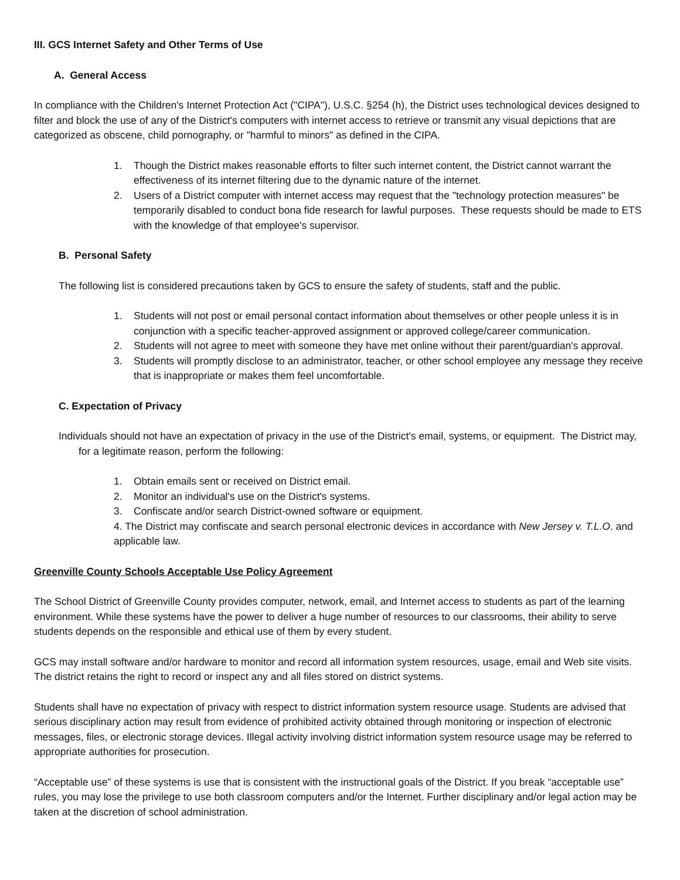III. GCS Internet Safety and Other Terms of Use
A. General Access
In compliance with the Children's Internet Protection Act ("CIPA"), U.S.C. §254 (h), the District uses technological devices designed to filter and block the use of any of the District's computers with internet access to retrieve or transmit any visual depictions that are categorized as obscene, child pornography, or "harmful to minors" as defined in the CIPA.
1. Though the District makes reasonable efforts to filter such internet content, the District cannot warrant the effectiveness of its internet filtering due to the dynamic nature of the internet.
2. Users of a District computer with internet access may request that the "technology protection measures" be temporarily disabled to conduct bona fide research for lawful purposes. These requests should be made to ETS with the knowledge of that employee's supervisor.
B. Personal Safety
The following list is considered precautions taken by GCS to ensure the safety of students, staff and the public.
1. Students will not post or email personal contact information about themselves or other people unless it is in conjunction with a specific teacher-approved assignment or approved college/career communication.
2. Students will not agree to meet with someone they have met online without their parent/guardian's approval.
3. Students will promptly disclose to an administrator, teacher, or other school employee any message they receive that is inappropriate or makes them feel uncomfortable.
C. Expectation of Privacy
Individuals should not have an expectation of privacy in the use of the District's email, systems, or equipment. The District may, for a legitimate reason, perform the following:
1. Obtain emails sent or received on District email.
2. Monitor an individual's use on the District's systems.
3. Confiscate and/or search District-owned software or equipment.
4. The District may confiscate and search personal electronic devices in accordance with New Jersey v. T.L.O. and applicable law.
Greenville County Schools Acceptable Use Policy Agreement
The School District of Greenville County provides computer, network, email, and Internet access to students as part of the learning environment. While these systems have the power to deliver a huge number of resources to our classrooms, their ability to serve students depends on the responsible and ethical use of them by every student.
GCS may install software and/or hardware to monitor and record all information system resources, usage, email and Web site visits. The district retains the right to record or inspect any and all files stored on district systems.
Students shall have no expectation of privacy with respect to district information system resource usage. Students are advised that serious disciplinary action may result from evidence of prohibited activity obtained through monitoring or inspection of electronic messages, files, or electronic storage devices. Illegal activity involving district information system resource usage may be referred to appropriate authorities for prosecution.
“Acceptable use” of these systems is use that is consistent with the instructional goals of the District. If you break “acceptable use” rules, you may lose the privilege to use both classroom computers and/or the Internet. Further disciplinary and/or legal action may be taken at the discretion of school administration.